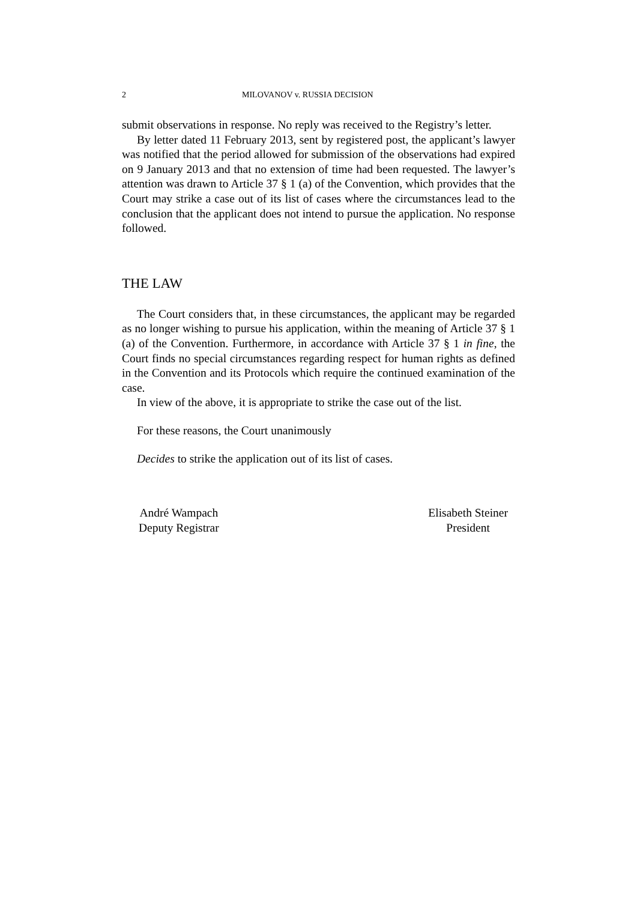2 MILOVANOV v. RUSSIA DECISION
submit observations in response. No reply was received to the Registry’s letter.
By letter dated 11 February 2013, sent by registered post, the applicant’s lawyer was notified that the period allowed for submission of the observations had expired on 9 January 2013 and that no extension of time had been requested. The lawyer’s attention was drawn to Article 37 § 1 (a) of the Convention, which provides that the Court may strike a case out of its list of cases where the circumstances lead to the conclusion that the applicant does not intend to pursue the application. No response followed.
THE LAW
The Court considers that, in these circumstances, the applicant may be regarded as no longer wishing to pursue his application, within the meaning of Article 37 § 1 (a) of the Convention. Furthermore, in accordance with Article 37 § 1 in fine, the Court finds no special circumstances regarding respect for human rights as defined in the Convention and its Protocols which require the continued examination of the case.
In view of the above, it is appropriate to strike the case out of the list.
For these reasons, the Court unanimously
Decides to strike the application out of its list of cases.
André Wampach
Deputy Registrar
Elisabeth Steiner
President